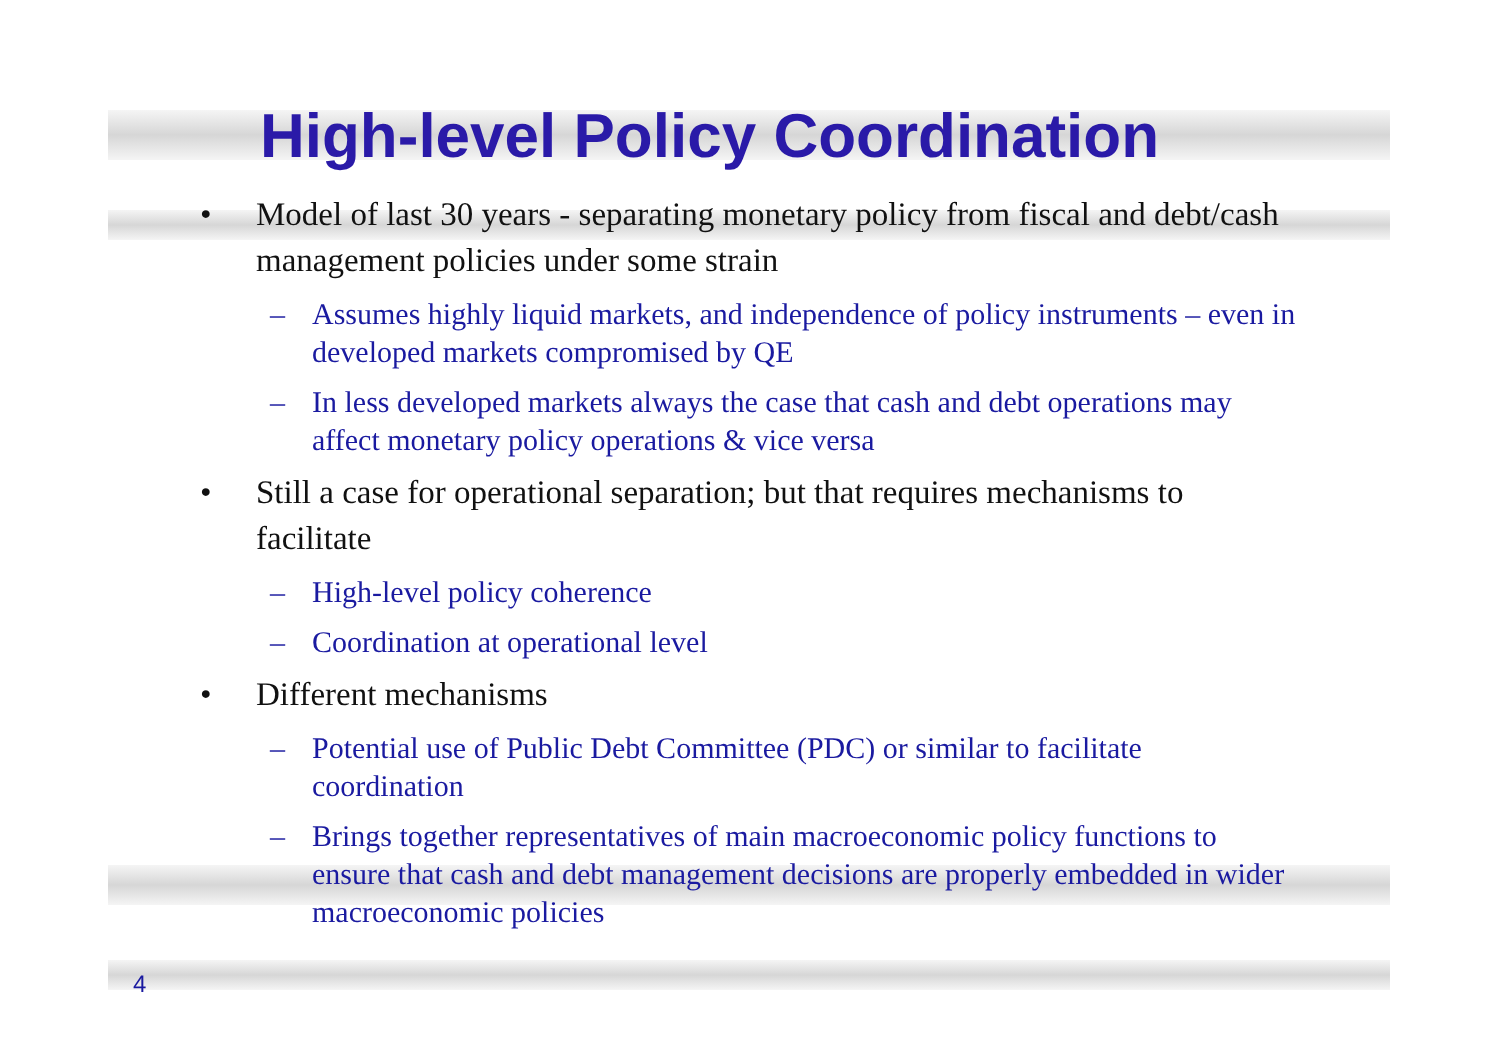High-level Policy Coordination
• Model of last 30 years - separating monetary policy from fiscal and debt/cash management policies under some strain
– Assumes highly liquid markets, and independence of policy instruments – even in developed markets compromised by QE
– In less developed markets always the case that cash and debt operations may affect monetary policy operations & vice versa
• Still a case for operational separation; but that requires mechanisms to facilitate
– High-level policy coherence
– Coordination at operational level
• Different mechanisms
– Potential use of Public Debt Committee (PDC) or similar to facilitate coordination
– Brings together representatives of main macroeconomic policy functions to ensure that cash and debt management decisions are properly embedded in wider macroeconomic policies
4